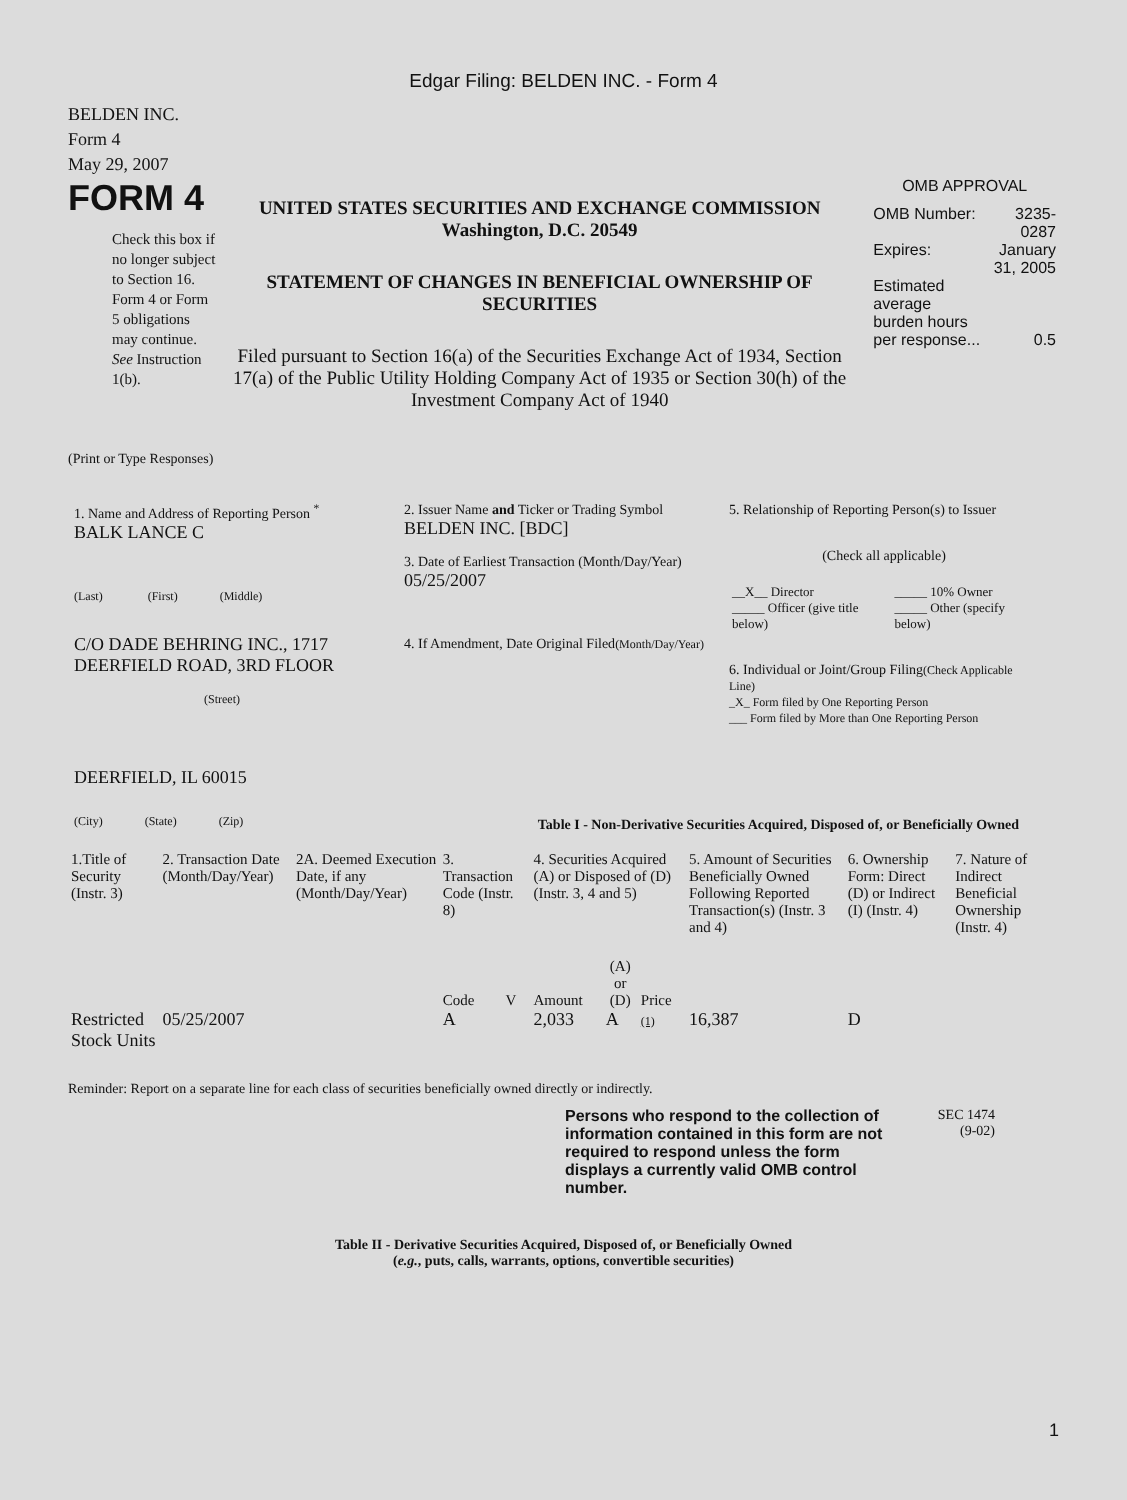Edgar Filing: BELDEN INC. - Form 4
BELDEN INC.
Form 4
May 29, 2007
FORM 4
Check this box if no longer subject to Section 16. Form 4 or Form 5 obligations may continue. See Instruction 1(b).
UNITED STATES SECURITIES AND EXCHANGE COMMISSION
Washington, D.C. 20549
STATEMENT OF CHANGES IN BENEFICIAL OWNERSHIP OF SECURITIES
Filed pursuant to Section 16(a) of the Securities Exchange Act of 1934, Section 17(a) of the Public Utility Holding Company Act of 1935 or Section 30(h) of the Investment Company Act of 1940
OMB APPROVAL
| OMB Number: | 3235-0287 |
| Expires: | January 31, 2005 |
| Estimated average burden hours per response... | 0.5 |
(Print or Type Responses)
1. Name and Address of Reporting Person <sup>*</sup>
BALK LANCE C
(Last) (First) (Middle)
C/O DADE BEHRING INC., 1717 DEERFIELD ROAD, 3RD FLOOR
(Street)
DEERFIELD, IL 60015
(City) (State) (Zip)
2. Issuer Name and Ticker or Trading Symbol
BELDEN INC. [BDC]
3. Date of Earliest Transaction (Month/Day/Year)
05/25/2007
4. If Amendment, Date Original Filed(Month/Day/Year)
5. Relationship of Reporting Person(s) to Issuer
(Check all applicable)
| __X__ Director | _____ 10% Owner |
| _____ Officer (give title below) | _____ Other (specify below) |
6. Individual or Joint/Group Filing(Check Applicable Line)
_X_ Form filed by One Reporting Person
___ Form filed by More than One Reporting Person
Table I - Non-Derivative Securities Acquired, Disposed of, or Beneficially Owned
| 1.Title of Security (Instr. 3) | 2. Transaction Date (Month/Day/Year) | 2A. Deemed Execution Date, if any (Month/Day/Year) | 3. Transaction Code (Instr. 8) | | 4. Securities Acquired (A) or Disposed of (D) (Instr. 3, 4 and 5) | | | 5. Amount of Securities Beneficially Owned Following Reported Transaction(s) (Instr. 3 and 4) | 6. Ownership Form: Direct (D) or Indirect (I) (Instr. 4) | 7. Nature of Indirect Beneficial Ownership (Instr. 4) |
| --- | --- | --- | --- | --- | --- | --- | --- | --- | --- | --- |
| | | | Code | V | Amount | (A) or (D) | Price | | | |
| Restricted Stock Units | 05/25/2007 | | A | | 2,033 | A | (1) | 16,387 | D | |
Reminder: Report on a separate line for each class of securities beneficially owned directly or indirectly.
Persons who respond to the collection of information contained in this form are not required to respond unless the form displays a currently valid OMB control number.
SEC 1474
(9-02)
Table II - Derivative Securities Acquired, Disposed of, or Beneficially Owned
(e.g., puts, calls, warrants, options, convertible securities)
1